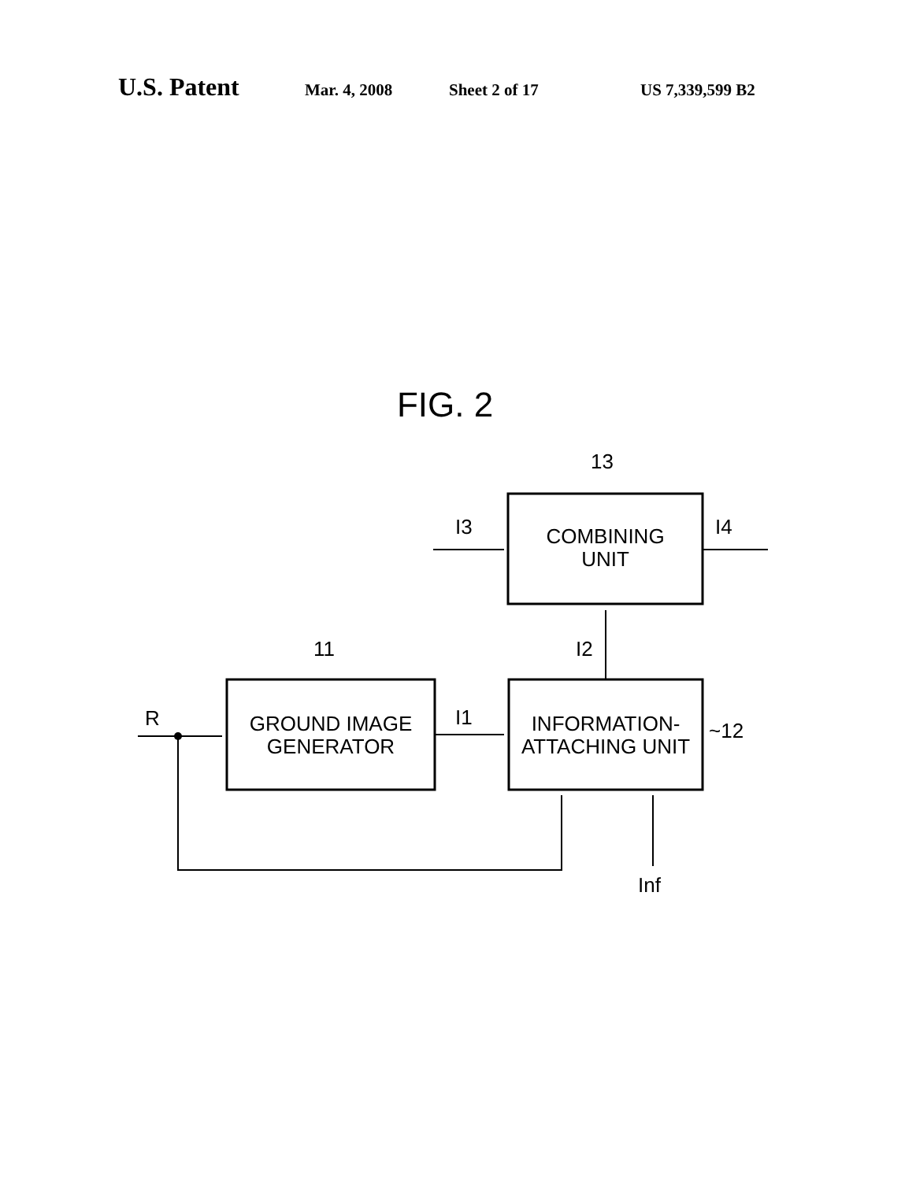U.S. Patent Mar. 4, 2008 Sheet 2 of 17 US 7,339,599 B2
FIG. 2
13
I3 I4
COMBINING
UNIT
I2
11
R I1
GROUND IMAGE
GENERATOR
INFORMATION-
ATTACHING UNIT
~12
Inf